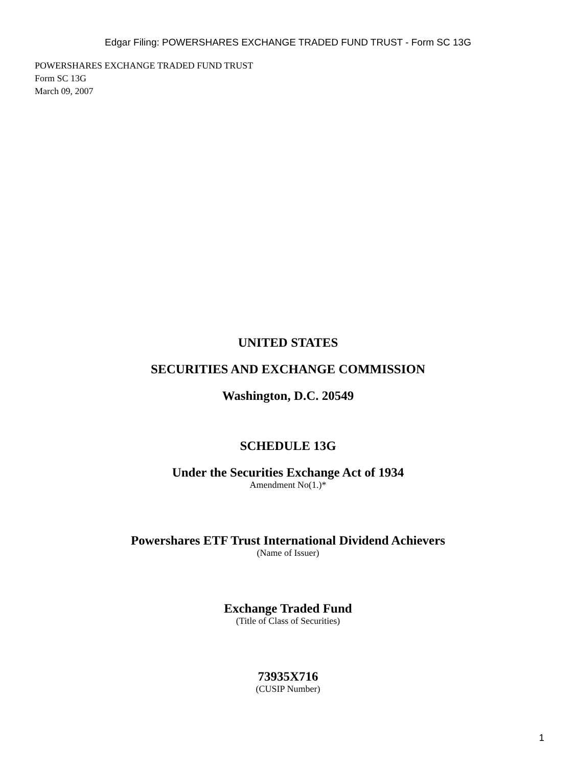Edgar Filing: POWERSHARES EXCHANGE TRADED FUND TRUST - Form SC 13G
POWERSHARES EXCHANGE TRADED FUND TRUST
Form SC 13G
March 09, 2007
UNITED STATES
SECURITIES AND EXCHANGE COMMISSION
Washington, D.C. 20549
SCHEDULE 13G
Under the Securities Exchange Act of 1934
Amendment No(1.)*
Powershares ETF Trust International Dividend Achievers
(Name of Issuer)
Exchange Traded Fund
(Title of Class of Securities)
73935X716
(CUSIP Number)
1